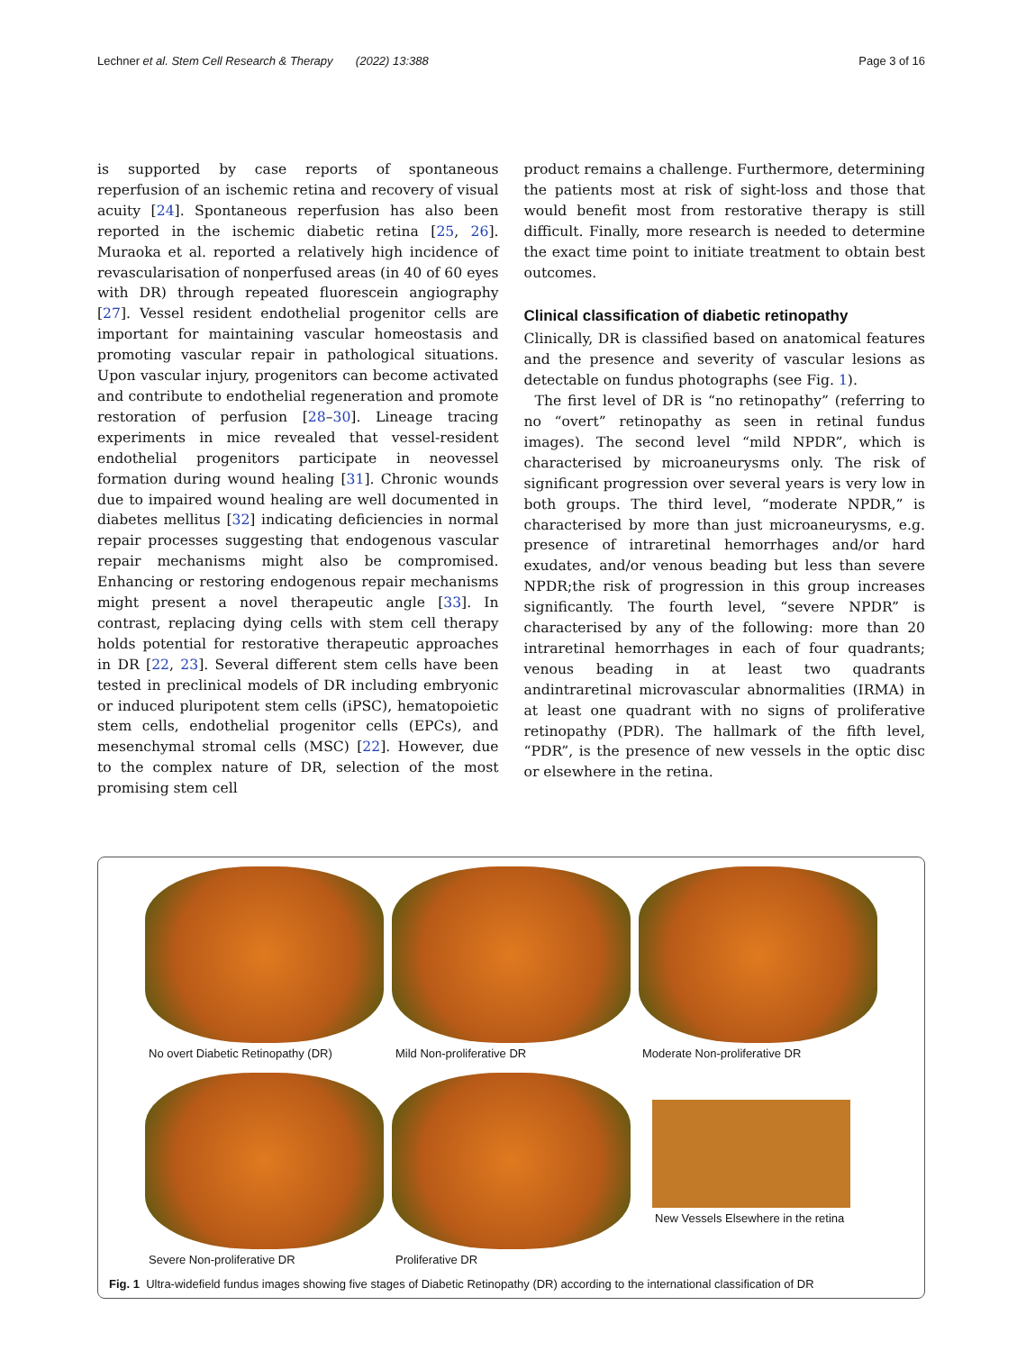Lechner et al. Stem Cell Research & Therapy (2022) 13:388 Page 3 of 16
is supported by case reports of spontaneous reperfusion of an ischemic retina and recovery of visual acuity [24]. Spontaneous reperfusion has also been reported in the ischemic diabetic retina [25, 26]. Muraoka et al. reported a relatively high incidence of revascularisation of nonperfused areas (in 40 of 60 eyes with DR) through repeated fluorescein angiography [27]. Vessel resident endothelial progenitor cells are important for maintaining vascular homeostasis and promoting vascular repair in pathological situations. Upon vascular injury, progenitors can become activated and contribute to endothelial regeneration and promote restoration of perfusion [28–30]. Lineage tracing experiments in mice revealed that vessel-resident endothelial progenitors participate in neovessel formation during wound healing [31]. Chronic wounds due to impaired wound healing are well documented in diabetes mellitus [32] indicating deficiencies in normal repair processes suggesting that endogenous vascular repair mechanisms might also be compromised. Enhancing or restoring endogenous repair mechanisms might present a novel therapeutic angle [33]. In contrast, replacing dying cells with stem cell therapy holds potential for restorative therapeutic approaches in DR [22, 23]. Several different stem cells have been tested in preclinical models of DR including embryonic or induced pluripotent stem cells (iPSC), hematopoietic stem cells, endothelial progenitor cells (EPCs), and mesenchymal stromal cells (MSC) [22]. However, due to the complex nature of DR, selection of the most promising stem cell
product remains a challenge. Furthermore, determining the patients most at risk of sight-loss and those that would benefit most from restorative therapy is still difficult. Finally, more research is needed to determine the exact time point to initiate treatment to obtain best outcomes.
Clinical classification of diabetic retinopathy
Clinically, DR is classified based on anatomical features and the presence and severity of vascular lesions as detectable on fundus photographs (see Fig. 1).
The first level of DR is “no retinopathy” (referring to no “overt” retinopathy as seen in retinal fundus images). The second level “mild NPDR”, which is characterised by microaneurysms only. The risk of significant progression over several years is very low in both groups. The third level, “moderate NPDR,” is characterised by more than just microaneurysms, e.g. presence of intraretinal hemorrhages and/or hard exudates, and/or venous beading but less than severe NPDR;the risk of progression in this group increases significantly. The fourth level, “severe NPDR” is characterised by any of the following: more than 20 intraretinal hemorrhages in each of four quadrants; venous beading in at least two quadrants andintraretinal microvascular abnormalities (IRMA) in at least one quadrant with no signs of proliferative retinopathy (PDR). The hallmark of the fifth level, “PDR”, is the presence of new vessels in the optic disc or elsewhere in the retina.
No overt Diabetic Retinopathy (DR)
Mild Non-proliferative DR
Moderate Non-proliferative DR
Severe Non-proliferative DR
Proliferative DR
New Vessels Elsewhere in the retina
Fig. 1 Ultra-widefield fundus images showing five stages of Diabetic Retinopathy (DR) according to the international classification of DR